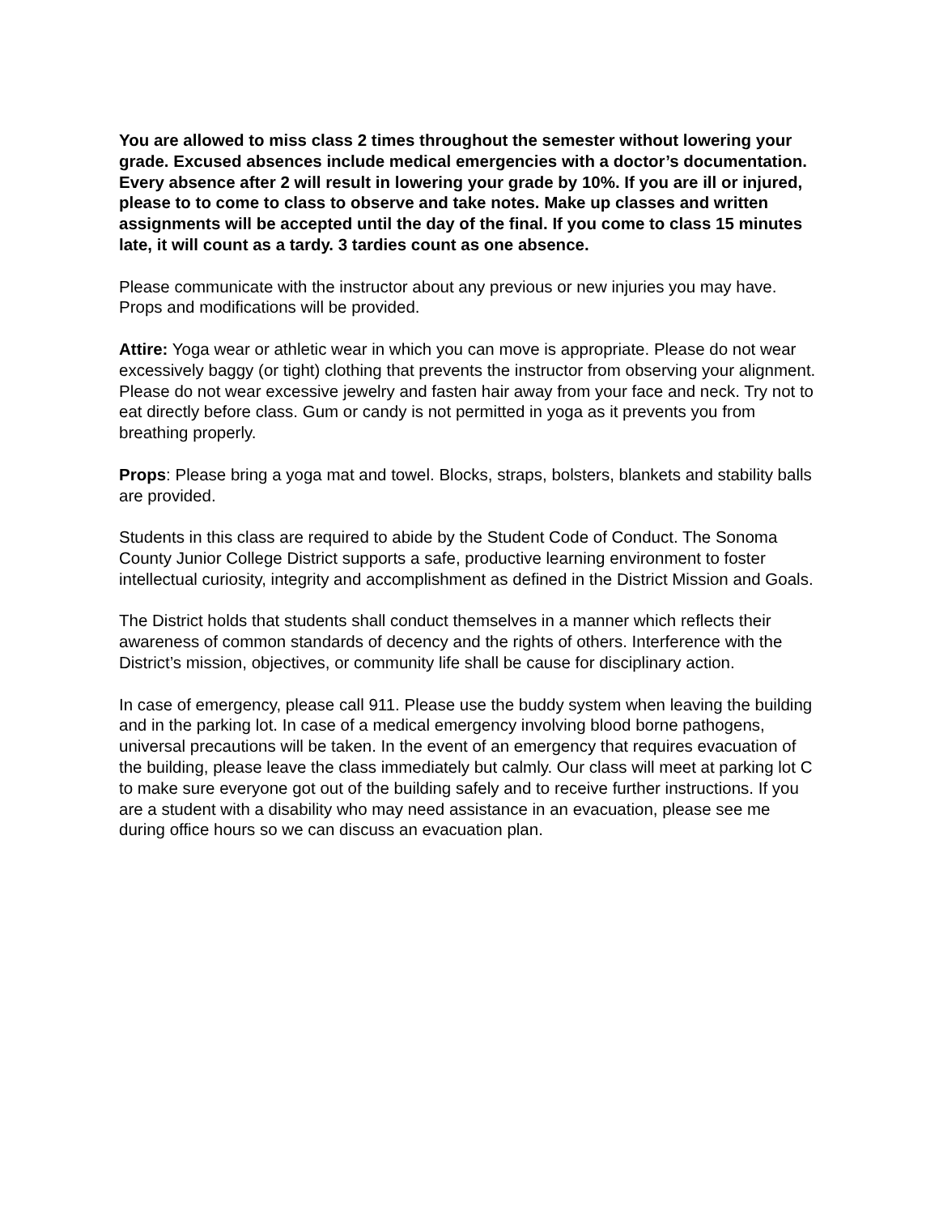You are allowed to miss class 2 times throughout the semester without lowering your grade. Excused absences include medical emergencies with a doctor’s documentation. Every absence after 2 will result in lowering your grade by 10%. If you are ill or injured, please to to come to class to observe and take notes. Make up classes and written assignments will be accepted until the day of the final. If you come to class 15 minutes late, it will count as a tardy. 3 tardies count as one absence.
Please communicate with the instructor about any previous or new injuries you may have. Props and modifications will be provided.
Attire: Yoga wear or athletic wear in which you can move is appropriate. Please do not wear excessively baggy (or tight) clothing that prevents the instructor from observing your alignment. Please do not wear excessive jewelry and fasten hair away from your face and neck. Try not to eat directly before class. Gum or candy is not permitted in yoga as it prevents you from breathing properly.
Props: Please bring a yoga mat and towel. Blocks, straps, bolsters, blankets and stability balls are provided.
Students in this class are required to abide by the Student Code of Conduct. The Sonoma County Junior College District supports a safe, productive learning environment to foster intellectual curiosity, integrity and accomplishment as defined in the District Mission and Goals.
The District holds that students shall conduct themselves in a manner which reflects their awareness of common standards of decency and the rights of others. Interference with the District’s mission, objectives, or community life shall be cause for disciplinary action.
In case of emergency, please call 911. Please use the buddy system when leaving the building and in the parking lot. In case of a medical emergency involving blood borne pathogens, universal precautions will be taken. In the event of an emergency that requires evacuation of the building, please leave the class immediately but calmly. Our class will meet at parking lot C to make sure everyone got out of the building safely and to receive further instructions. If you are a student with a disability who may need assistance in an evacuation, please see me during office hours so we can discuss an evacuation plan.